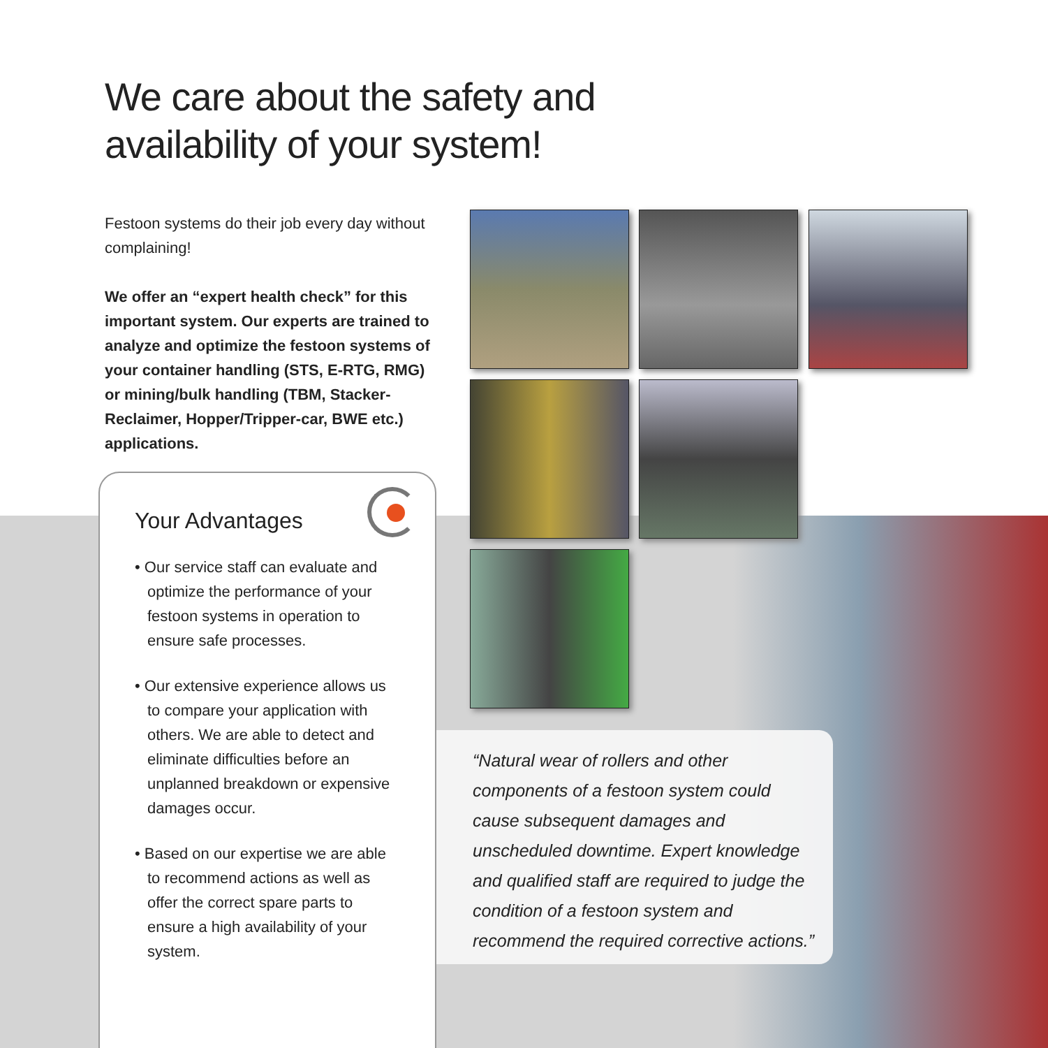We care about the safety and
availability of your system!
Festoon systems do their job every day without complaining!
We offer an “expert health check” for this important system. Our experts are trained to analyze and optimize the festoon systems of your container handling (STS, E-RTG, RMG) or mining/bulk handling (TBM, Stacker-Reclaimer, Hopper/Tripper-car, BWE etc.) applications.
Your Advantages
• Our service staff can evaluate and optimize the performance of your festoon systems in operation to ensure safe processes.
• Our extensive experience allows us to compare your application with others. We are able to detect and eliminate difficulties before an unplanned breakdown or expensive damages occur.
• Based on our expertise we are able to recommend actions as well as offer the correct spare parts to ensure a high availability of your system.
“Natural wear of rollers and other components of a festoon system could cause subsequent damages and unscheduled downtime. Expert knowledge and qualified staff are required to judge the condition of a festoon system and recommend the required corrective actions.”